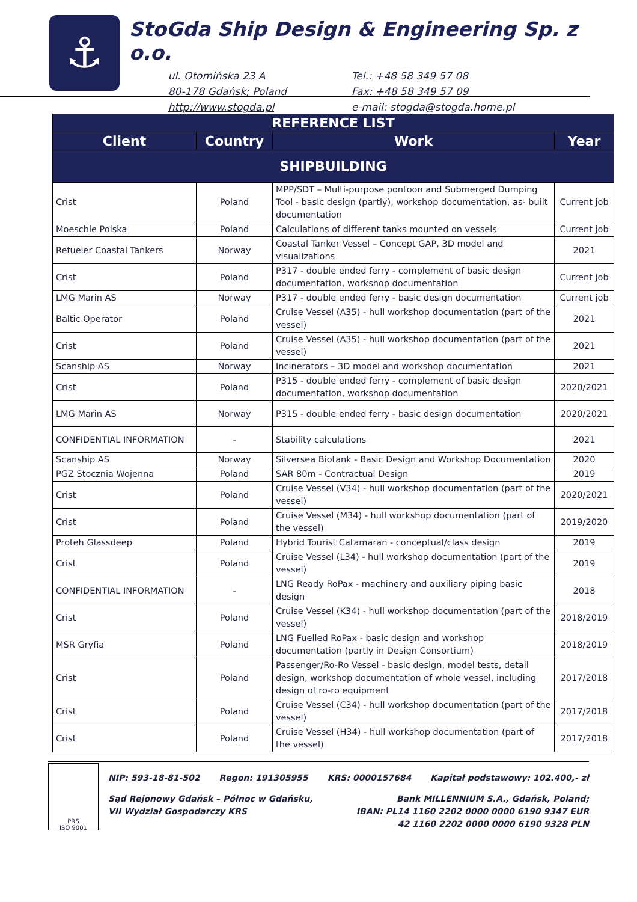⚓
StoGda Ship Design & Engineering Sp. z o.o.
ul. Otomińska 23 A
80-178 Gdańsk; Poland
http://www.stogda.pl
Tel.: +48 58 349 57 08
Fax: +48 58 349 57 09
e-mail: stogda@stogda.home.pl
| REFERENCE LIST | | | |
| --- | --- | --- | --- |
| Client | Country | Work | Year |
| SHIPBUILDING | | | |
| Crist | Poland | MPP/SDT – Multi-purpose pontoon and Submerged Dumping Tool - basic design (partly), workshop documentation, as- built documentation | Current job |
| Moeschle Polska | Poland | Calculations of different tanks mounted on vessels | Current job |
| Refueler Coastal Tankers | Norway | Coastal Tanker Vessel – Concept GAP, 3D model and visualizations | 2021 |
| Crist | Poland | P317 - double ended ferry - complement of basic design documentation, workshop documentation | Current job |
| LMG Marin AS | Norway | P317 - double ended ferry - basic design documentation | Current job |
| Baltic Operator | Poland | Cruise Vessel (A35) - hull workshop documentation (part of the vessel) | 2021 |
| Crist | Poland | Cruise Vessel (A35) - hull workshop documentation (part of the vessel) | 2021 |
| Scanship AS | Norway | Incinerators – 3D model and workshop documentation | 2021 |
| Crist | Poland | P315 - double ended ferry - complement of basic design documentation, workshop documentation | 2020/2021 |
| LMG Marin AS | Norway | P315 - double ended ferry - basic design documentation | 2020/2021 |
| CONFIDENTIAL INFORMATION | - | Stability calculations | 2021 |
| Scanship AS | Norway | Silversea Biotank - Basic Design and Workshop Documentation | 2020 |
| PGZ Stocznia Wojenna | Poland | SAR 80m - Contractual Design | 2019 |
| Crist | Poland | Cruise Vessel (V34) - hull workshop documentation (part of the vessel) | 2020/2021 |
| Crist | Poland | Cruise Vessel (M34) - hull workshop documentation (part of the vessel) | 2019/2020 |
| Proteh Glassdeep | Poland | Hybrid Tourist Catamaran - conceptual/class design | 2019 |
| Crist | Poland | Cruise Vessel (L34) - hull workshop documentation (part of the vessel) | 2019 |
| CONFIDENTIAL INFORMATION | - | LNG Ready RoPax - machinery and auxiliary piping basic design | 2018 |
| Crist | Poland | Cruise Vessel (K34) - hull workshop documentation (part of the vessel) | 2018/2019 |
| MSR Gryfia | Poland | LNG Fuelled RoPax - basic design and workshop documentation (partly in Design Consortium) | 2018/2019 |
| Crist | Poland | Passenger/Ro-Ro Vessel - basic design, model tests, detail design, workshop documentation of whole vessel, including design of ro-ro equipment | 2017/2018 |
| Crist | Poland | Cruise Vessel (C34) - hull workshop documentation (part of the vessel) | 2017/2018 |
| Crist | Poland | Cruise Vessel (H34) - hull workshop documentation (part of the vessel) | 2017/2018 |
PRS
ISO 9001
NIP: 593-18-81-502 Regon: 191305955 KRS: 0000157684 Kapitał podstawowy: 102.400,- zł
Sąd Rejonowy Gdańsk – Północ w Gdańsku,
VII Wydział Gospodarczy KRS Bank MILLENNIUM S.A., Gdańsk, Poland;
IBAN: PL14 1160 2202 0000 0000 6190 9347 EUR
42 1160 2202 0000 0000 6190 9328 PLN